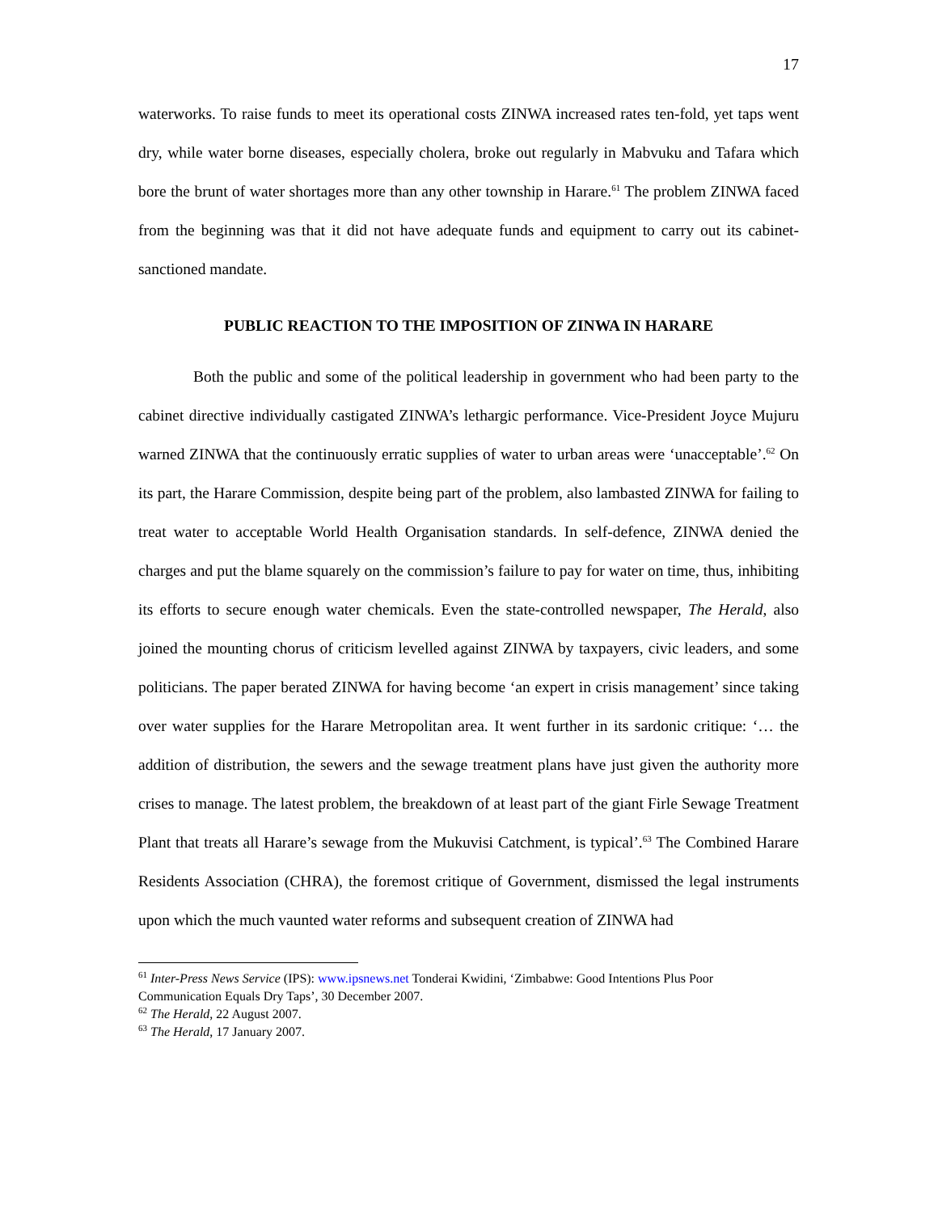17
waterworks. To raise funds to meet its operational costs ZINWA increased rates ten-fold, yet taps went dry, while water borne diseases, especially cholera, broke out regularly in Mabvuku and Tafara which bore the brunt of water shortages more than any other township in Harare.<sup>61</sup> The problem ZINWA faced from the beginning was that it did not have adequate funds and equipment to carry out its cabinet-sanctioned mandate.
PUBLIC REACTION TO THE IMPOSITION OF ZINWA IN HARARE
Both the public and some of the political leadership in government who had been party to the cabinet directive individually castigated ZINWA’s lethargic performance. Vice-President Joyce Mujuru warned ZINWA that the continuously erratic supplies of water to urban areas were ‘unacceptable’.<sup>62</sup> On its part, the Harare Commission, despite being part of the problem, also lambasted ZINWA for failing to treat water to acceptable World Health Organisation standards. In self-defence, ZINWA denied the charges and put the blame squarely on the commission’s failure to pay for water on time, thus, inhibiting its efforts to secure enough water chemicals. Even the state-controlled newspaper, The Herald, also joined the mounting chorus of criticism levelled against ZINWA by taxpayers, civic leaders, and some politicians. The paper berated ZINWA for having become ‘an expert in crisis management’ since taking over water supplies for the Harare Metropolitan area. It went further in its sardonic critique: ‘… the addition of distribution, the sewers and the sewage treatment plans have just given the authority more crises to manage. The latest problem, the breakdown of at least part of the giant Firle Sewage Treatment Plant that treats all Harare’s sewage from the Mukuvisi Catchment, is typical’.<sup>63</sup> The Combined Harare Residents Association (CHRA), the foremost critique of Government, dismissed the legal instruments upon which the much vaunted water reforms and subsequent creation of ZINWA had
<sup>61</sup> Inter-Press News Service (IPS): www.ipsnews.net Tonderai Kwidini, ‘Zimbabwe: Good Intentions Plus Poor Communication Equals Dry Taps’, 30 December 2007.
<sup>62</sup> The Herald, 22 August 2007.
<sup>63</sup> The Herald, 17 January 2007.